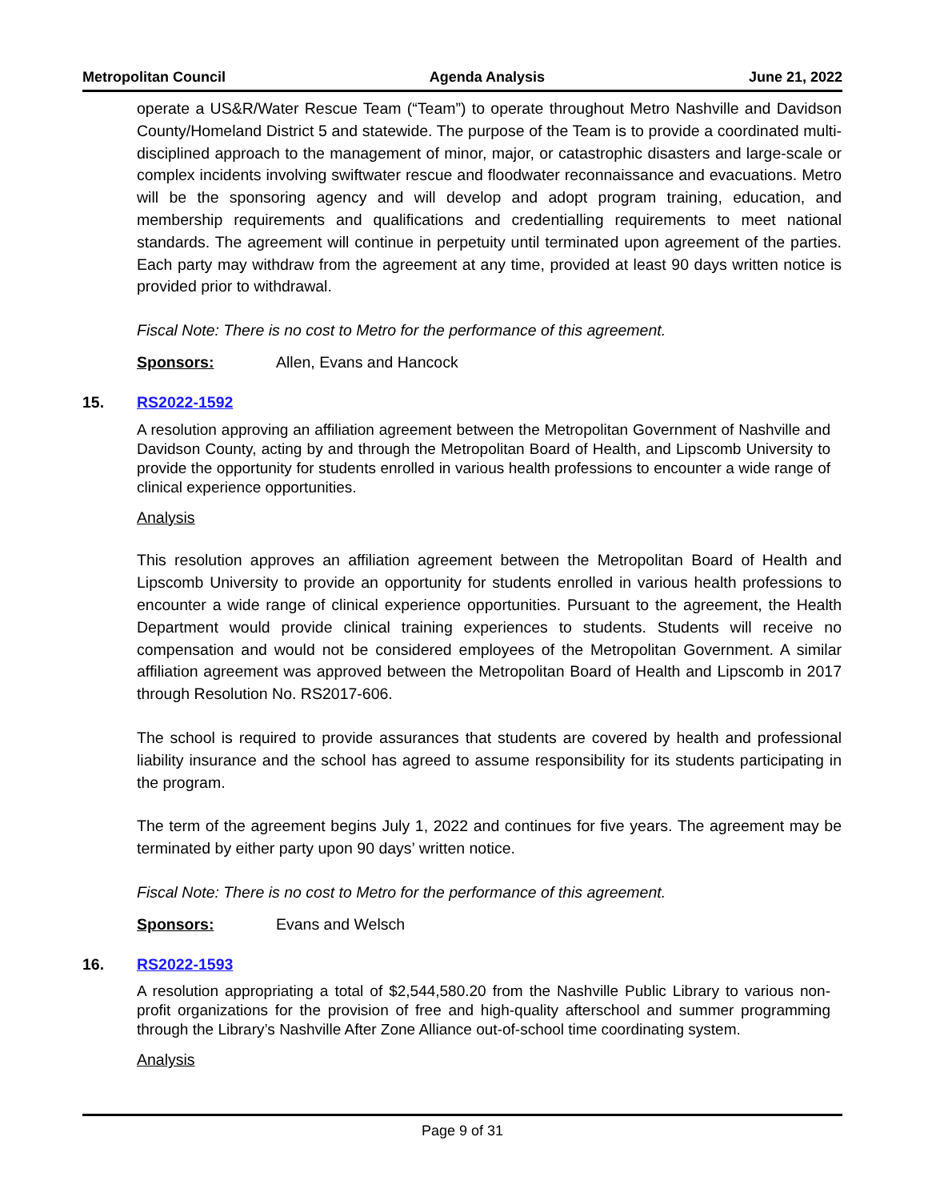Metropolitan Council Agenda Analysis June 21, 2022
operate a US&R/Water Rescue Team (“Team”) to operate throughout Metro Nashville and Davidson County/Homeland District 5 and statewide. The purpose of the Team is to provide a coordinated multi-disciplined approach to the management of minor, major, or catastrophic disasters and large-scale or complex incidents involving swiftwater rescue and floodwater reconnaissance and evacuations. Metro will be the sponsoring agency and will develop and adopt program training, education, and membership requirements and qualifications and credentialling requirements to meet national standards. The agreement will continue in perpetuity until terminated upon agreement of the parties. Each party may withdraw from the agreement at any time, provided at least 90 days written notice is provided prior to withdrawal.
Fiscal Note: There is no cost to Metro for the performance of this agreement.
Sponsors: Allen, Evans and Hancock
15. RS2022-1592
A resolution approving an affiliation agreement between the Metropolitan Government of Nashville and Davidson County, acting by and through the Metropolitan Board of Health, and Lipscomb University to provide the opportunity for students enrolled in various health professions to encounter a wide range of clinical experience opportunities.
Analysis
This resolution approves an affiliation agreement between the Metropolitan Board of Health and Lipscomb University to provide an opportunity for students enrolled in various health professions to encounter a wide range of clinical experience opportunities. Pursuant to the agreement, the Health Department would provide clinical training experiences to students. Students will receive no compensation and would not be considered employees of the Metropolitan Government. A similar affiliation agreement was approved between the Metropolitan Board of Health and Lipscomb in 2017 through Resolution No. RS2017-606.
The school is required to provide assurances that students are covered by health and professional liability insurance and the school has agreed to assume responsibility for its students participating in the program.
The term of the agreement begins July 1, 2022 and continues for five years. The agreement may be terminated by either party upon 90 days’ written notice.
Fiscal Note: There is no cost to Metro for the performance of this agreement.
Sponsors: Evans and Welsch
16. RS2022-1593
A resolution appropriating a total of $2,544,580.20 from the Nashville Public Library to various non-profit organizations for the provision of free and high-quality afterschool and summer programming through the Library’s Nashville After Zone Alliance out-of-school time coordinating system.
Analysis
Page 9 of 31